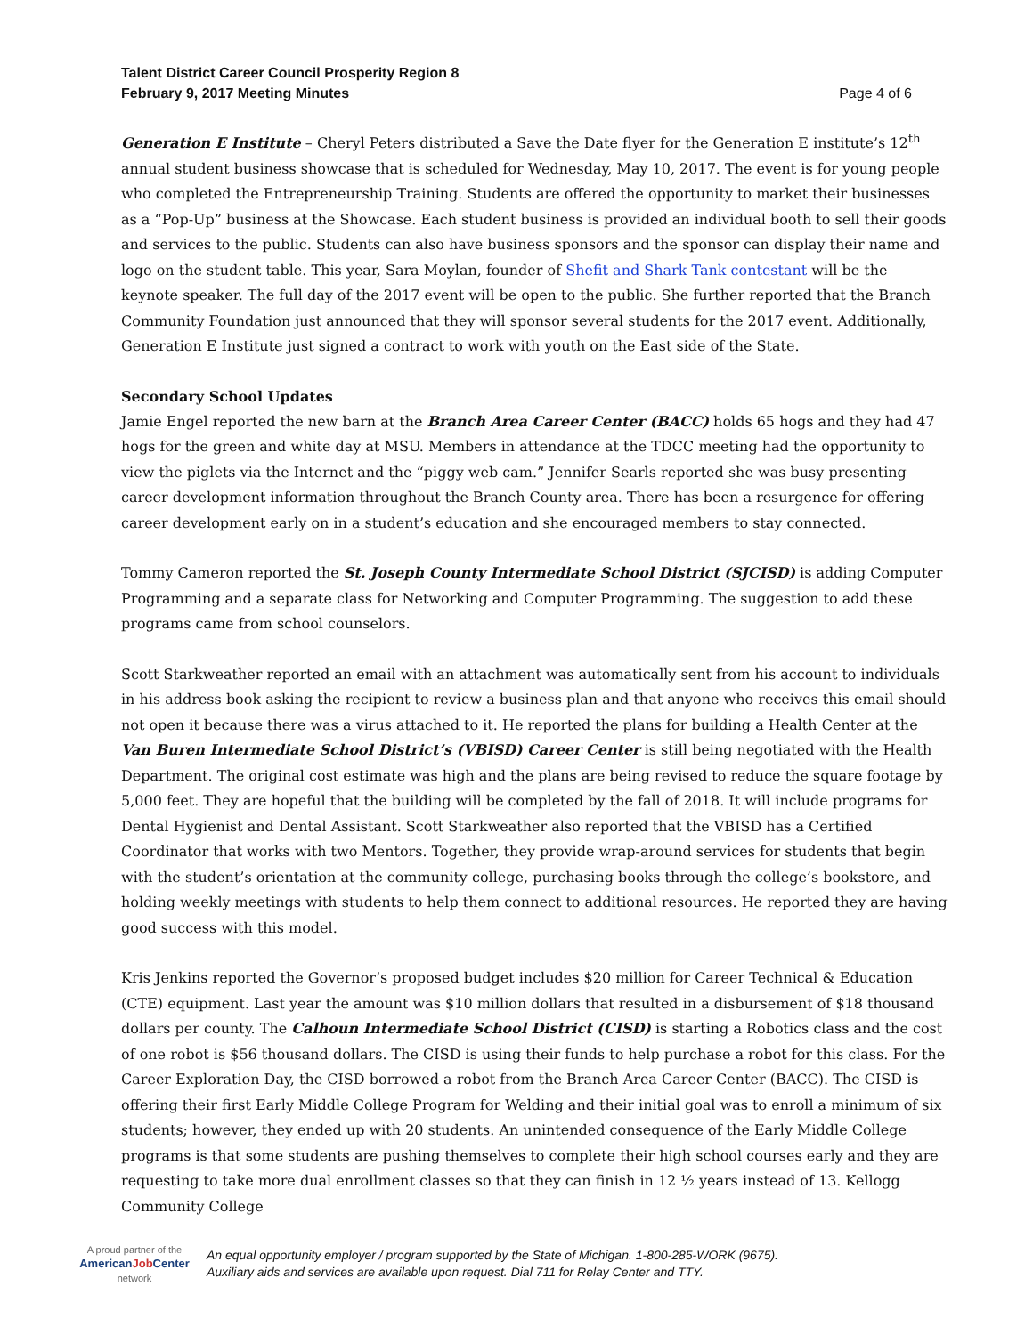Talent District Career Council Prosperity Region 8
February 9, 2017 Meeting Minutes
Page 4 of 6
Generation E Institute – Cheryl Peters distributed a Save the Date flyer for the Generation E institute’s 12<sup>th</sup> annual student business showcase that is scheduled for Wednesday, May 10, 2017. The event is for young people who completed the Entrepreneurship Training. Students are offered the opportunity to market their businesses as a “Pop-Up” business at the Showcase. Each student business is provided an individual booth to sell their goods and services to the public. Students can also have business sponsors and the sponsor can display their name and logo on the student table. This year, Sara Moylan, founder of Shefit and Shark Tank contestant will be the keynote speaker. The full day of the 2017 event will be open to the public. She further reported that the Branch Community Foundation just announced that they will sponsor several students for the 2017 event. Additionally, Generation E Institute just signed a contract to work with youth on the East side of the State.
Secondary School Updates
Jamie Engel reported the new barn at the Branch Area Career Center (BACC) holds 65 hogs and they had 47 hogs for the green and white day at MSU. Members in attendance at the TDCC meeting had the opportunity to view the piglets via the Internet and the “piggy web cam.” Jennifer Searls reported she was busy presenting career development information throughout the Branch County area. There has been a resurgence for offering career development early on in a student’s education and she encouraged members to stay connected.
Tommy Cameron reported the St. Joseph County Intermediate School District (SJCISD) is adding Computer Programming and a separate class for Networking and Computer Programming. The suggestion to add these programs came from school counselors.
Scott Starkweather reported an email with an attachment was automatically sent from his account to individuals in his address book asking the recipient to review a business plan and that anyone who receives this email should not open it because there was a virus attached to it. He reported the plans for building a Health Center at the Van Buren Intermediate School District’s (VBISD) Career Center is still being negotiated with the Health Department. The original cost estimate was high and the plans are being revised to reduce the square footage by 5,000 feet. They are hopeful that the building will be completed by the fall of 2018. It will include programs for Dental Hygienist and Dental Assistant. Scott Starkweather also reported that the VBISD has a Certified Coordinator that works with two Mentors. Together, they provide wrap-around services for students that begin with the student’s orientation at the community college, purchasing books through the college’s bookstore, and holding weekly meetings with students to help them connect to additional resources. He reported they are having good success with this model.
Kris Jenkins reported the Governor’s proposed budget includes $20 million for Career Technical & Education (CTE) equipment. Last year the amount was $10 million dollars that resulted in a disbursement of $18 thousand dollars per county. The Calhoun Intermediate School District (CISD) is starting a Robotics class and the cost of one robot is $56 thousand dollars. The CISD is using their funds to help purchase a robot for this class. For the Career Exploration Day, the CISD borrowed a robot from the Branch Area Career Center (BACC). The CISD is offering their first Early Middle College Program for Welding and their initial goal was to enroll a minimum of six students; however, they ended up with 20 students. An unintended consequence of the Early Middle College programs is that some students are pushing themselves to complete their high school courses early and they are requesting to take more dual enrollment classes so that they can finish in 12 ½ years instead of 13. Kellogg Community College
A proud partner of the
AmericanJob Center
network
An equal opportunity employer / program supported by the State of Michigan. 1-800-285-WORK (9675).
Auxiliary aids and services are available upon request. Dial 711 for Relay Center and TTY.